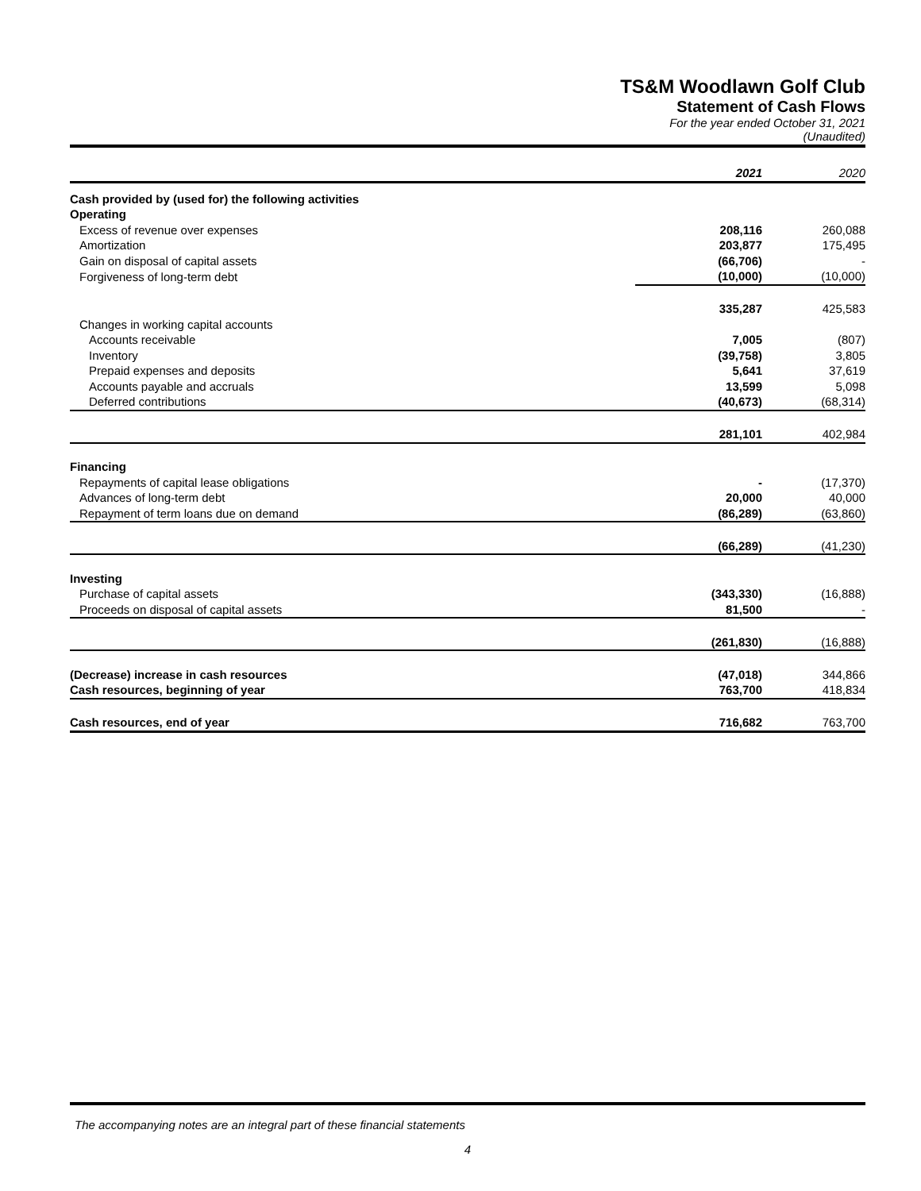TS&M Woodlawn Golf Club
Statement of Cash Flows
For the year ended October 31, 2021
(Unaudited)
| | 2021 | 2020 |
| --- | --- | --- |
| Cash provided by (used for) the following activities | | |
| Operating | | |
| Excess of revenue over expenses | 208,116 | 260,088 |
| Amortization | 203,877 | 175,495 |
| Gain on disposal of capital assets | (66,706) | - |
| Forgiveness of long-term debt | (10,000) | (10,000) |
| | 335,287 | 425,583 |
| Changes in working capital accounts | | |
| Accounts receivable | 7,005 | (807) |
| Inventory | (39,758) | 3,805 |
| Prepaid expenses and deposits | 5,641 | 37,619 |
| Accounts payable and accruals | 13,599 | 5,098 |
| Deferred contributions | (40,673) | (68,314) |
| | 281,101 | 402,984 |
| Financing | | |
| Repayments of capital lease obligations | - | (17,370) |
| Advances of long-term debt | 20,000 | 40,000 |
| Repayment of term loans due on demand | (86,289) | (63,860) |
| | (66,289) | (41,230) |
| Investing | | |
| Purchase of capital assets | (343,330) | (16,888) |
| Proceeds on disposal of capital assets | 81,500 | - |
| | (261,830) | (16,888) |
| (Decrease) increase in cash resources | (47,018) | 344,866 |
| Cash resources, beginning of year | 763,700 | 418,834 |
| Cash resources, end of year | 716,682 | 763,700 |
The accompanying notes are an integral part of these financial statements
4